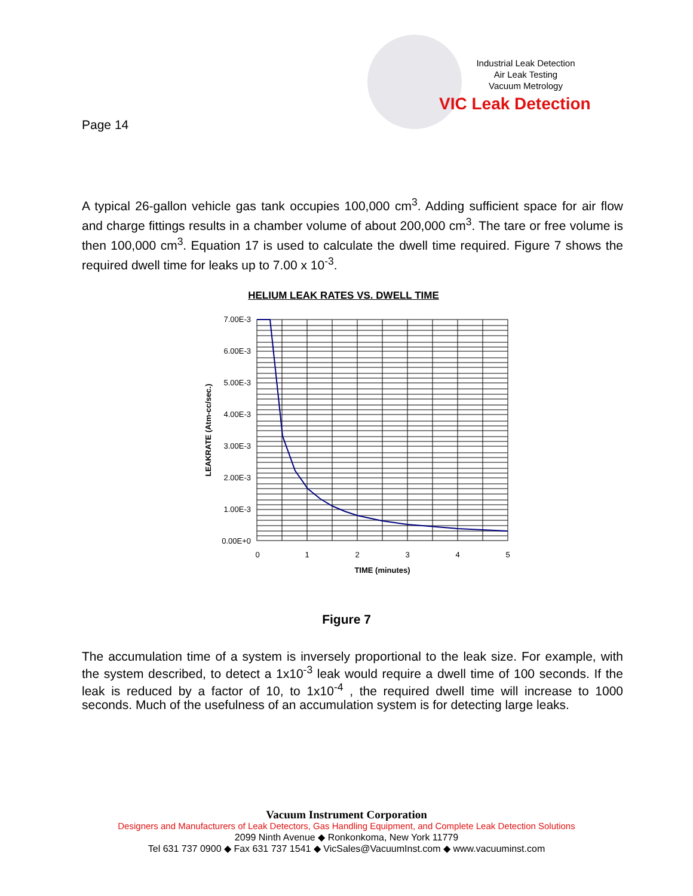Page 14
Industrial Leak Detection
Air Leak Testing
Vacuum Metrology
VIC Leak Detection
A typical 26-gallon vehicle gas tank occupies 100,000 cm<sup>3</sup>. Adding sufficient space for air flow and charge fittings results in a chamber volume of about 200,000 cm<sup>3</sup>. The tare or free volume is then 100,000 cm<sup>3</sup>. Equation 17 is used to calculate the dwell time required. Figure 7 shows the required dwell time for leaks up to 7.00 x 10<sup>-3</sup>.
HELIUM LEAK RATES VS. DWELL TIME
7.00E-3
6.00E-3
5.00E-3
4.00E-3
3.00E-3
2.00E-3
1.00E-3
0.00E+0
0
1
2
3
4
5
TIME (minutes)
LEAKRATE (Atm-cc/sec.)
Figure 7
The accumulation time of a system is inversely proportional to the leak size. For example, with the system described, to detect a 1x10<sup>-3</sup> leak would require a dwell time of 100 seconds. If the leak is reduced by a factor of 10, to 1x10<sup>-4</sup> , the required dwell time will increase to 1000 seconds. Much of the usefulness of an accumulation system is for detecting large leaks.
Vacuum Instrument Corporation
Designers and Manufacturers of Leak Detectors, Gas Handling Equipment, and Complete Leak Detection Solutions
2099 Ninth Avenue ◆ Ronkonkoma, New York 11779
Tel 631 737 0900 ◆ Fax 631 737 1541 ◆ VicSales@VacuumInst.com ◆ www.vacuuminst.com